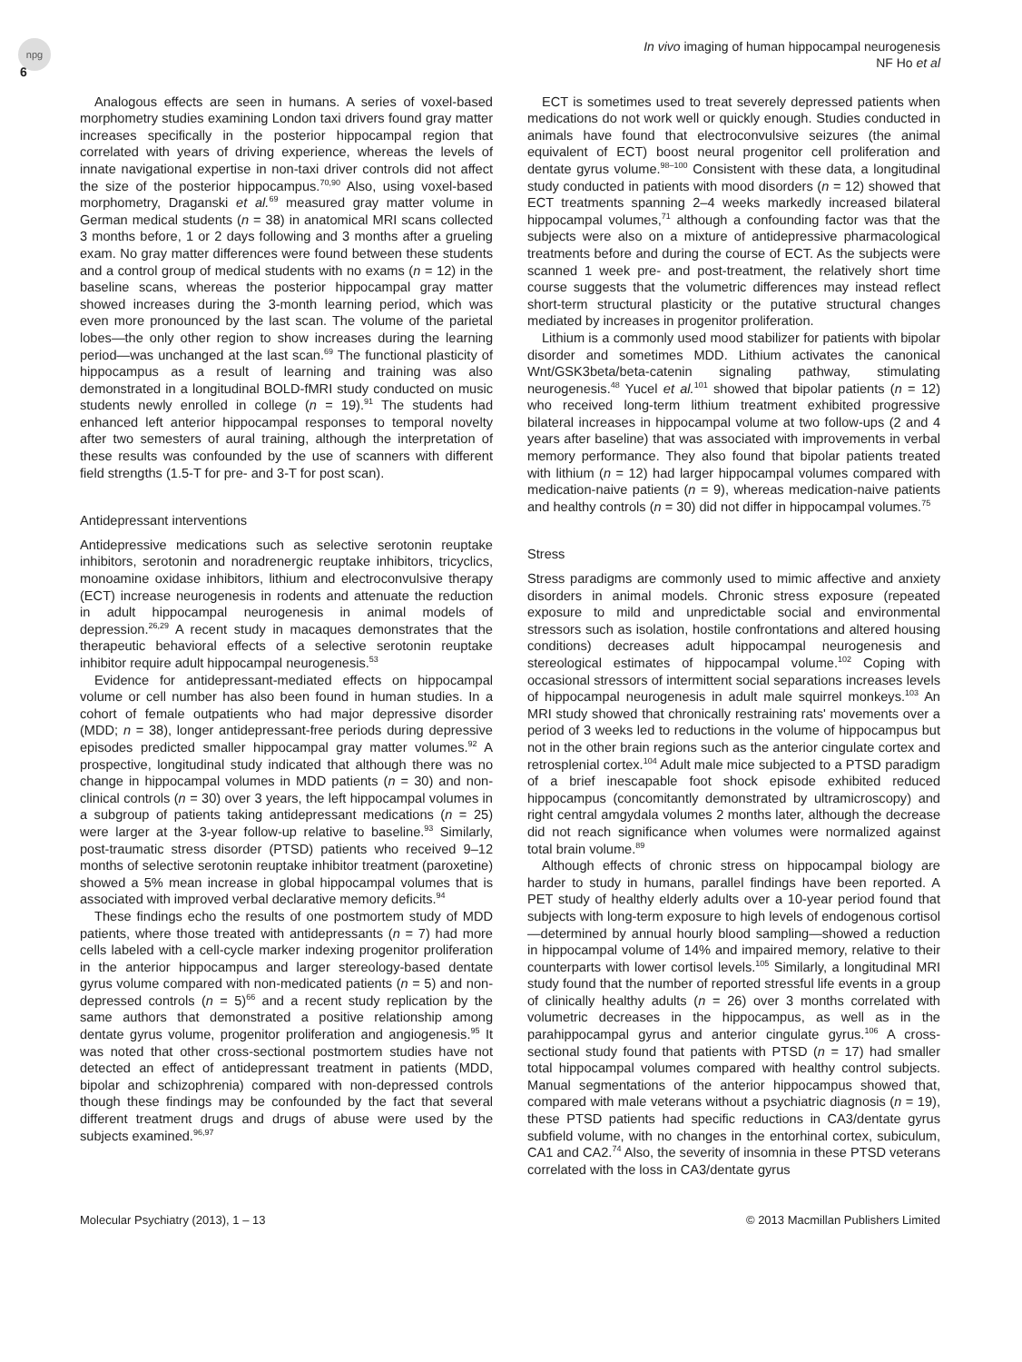npg
In vivo imaging of human hippocampal neurogenesis
NF Ho et al
6
Analogous effects are seen in humans. A series of voxel-based morphometry studies examining London taxi drivers found gray matter increases specifically in the posterior hippocampal region that correlated with years of driving experience, whereas the levels of innate navigational expertise in non-taxi driver controls did not affect the size of the posterior hippocampus.<sup>70,90</sup> Also, using voxel-based morphometry, Draganski et al.<sup>69</sup> measured gray matter volume in German medical students (n = 38) in anatomical MRI scans collected 3 months before, 1 or 2 days following and 3 months after a grueling exam. No gray matter differences were found between these students and a control group of medical students with no exams (n = 12) in the baseline scans, whereas the posterior hippocampal gray matter showed increases during the 3-month learning period, which was even more pronounced by the last scan. The volume of the parietal lobes—the only other region to show increases during the learning period—was unchanged at the last scan.<sup>69</sup> The functional plasticity of hippocampus as a result of learning and training was also demonstrated in a longitudinal BOLD-fMRI study conducted on music students newly enrolled in college (n = 19).<sup>91</sup> The students had enhanced left anterior hippocampal responses to temporal novelty after two semesters of aural training, although the interpretation of these results was confounded by the use of scanners with different field strengths (1.5-T for pre- and 3-T for post scan).
Antidepressant interventions
Antidepressive medications such as selective serotonin reuptake inhibitors, serotonin and noradrenergic reuptake inhibitors, tricyclics, monoamine oxidase inhibitors, lithium and electroconvulsive therapy (ECT) increase neurogenesis in rodents and attenuate the reduction in adult hippocampal neurogenesis in animal models of depression.<sup>26,29</sup> A recent study in macaques demonstrates that the therapeutic behavioral effects of a selective serotonin reuptake inhibitor require adult hippocampal neurogenesis.<sup>53</sup>
Evidence for antidepressant-mediated effects on hippocampal volume or cell number has also been found in human studies. In a cohort of female outpatients who had major depressive disorder (MDD; n = 38), longer antidepressant-free periods during depressive episodes predicted smaller hippocampal gray matter volumes.<sup>92</sup> A prospective, longitudinal study indicated that although there was no change in hippocampal volumes in MDD patients (n = 30) and non-clinical controls (n = 30) over 3 years, the left hippocampal volumes in a subgroup of patients taking antidepressant medications (n = 25) were larger at the 3-year follow-up relative to baseline.<sup>93</sup> Similarly, post-traumatic stress disorder (PTSD) patients who received 9–12 months of selective serotonin reuptake inhibitor treatment (paroxetine) showed a 5% mean increase in global hippocampal volumes that is associated with improved verbal declarative memory deficits.<sup>94</sup>
These findings echo the results of one postmortem study of MDD patients, where those treated with antidepressants (n = 7) had more cells labeled with a cell-cycle marker indexing progenitor proliferation in the anterior hippocampus and larger stereology-based dentate gyrus volume compared with non-medicated patients (n = 5) and non-depressed controls (n = 5)<sup>66</sup> and a recent study replication by the same authors that demonstrated a positive relationship among dentate gyrus volume, progenitor proliferation and angiogenesis.<sup>95</sup> It was noted that other cross-sectional postmortem studies have not detected an effect of antidepressant treatment in patients (MDD, bipolar and schizophrenia) compared with non-depressed controls though these findings may be confounded by the fact that several different treatment drugs and drugs of abuse were used by the subjects examined.<sup>96,97</sup>
ECT is sometimes used to treat severely depressed patients when medications do not work well or quickly enough. Studies conducted in animals have found that electroconvulsive seizures (the animal equivalent of ECT) boost neural progenitor cell proliferation and dentate gyrus volume.<sup>98–100</sup> Consistent with these data, a longitudinal study conducted in patients with mood disorders (n = 12) showed that ECT treatments spanning 2–4 weeks markedly increased bilateral hippocampal volumes,<sup>71</sup> although a confounding factor was that the subjects were also on a mixture of antidepressive pharmacological treatments before and during the course of ECT. As the subjects were scanned 1 week pre- and post-treatment, the relatively short time course suggests that the volumetric differences may instead reflect short-term structural plasticity or the putative structural changes mediated by increases in progenitor proliferation.
Lithium is a commonly used mood stabilizer for patients with bipolar disorder and sometimes MDD. Lithium activates the canonical Wnt/GSK3beta/beta-catenin signaling pathway, stimulating neurogenesis.<sup>48</sup> Yucel et al.<sup>101</sup> showed that bipolar patients (n = 12) who received long-term lithium treatment exhibited progressive bilateral increases in hippocampal volume at two follow-ups (2 and 4 years after baseline) that was associated with improvements in verbal memory performance. They also found that bipolar patients treated with lithium (n = 12) had larger hippocampal volumes compared with medication-naive patients (n = 9), whereas medication-naive patients and healthy controls (n = 30) did not differ in hippocampal volumes.<sup>75</sup>
Stress
Stress paradigms are commonly used to mimic affective and anxiety disorders in animal models. Chronic stress exposure (repeated exposure to mild and unpredictable social and environmental stressors such as isolation, hostile confrontations and altered housing conditions) decreases adult hippocampal neurogenesis and stereological estimates of hippocampal volume.<sup>102</sup> Coping with occasional stressors of intermittent social separations increases levels of hippocampal neurogenesis in adult male squirrel monkeys.<sup>103</sup> An MRI study showed that chronically restraining rats' movements over a period of 3 weeks led to reductions in the volume of hippocampus but not in the other brain regions such as the anterior cingulate cortex and retrosplenial cortex.<sup>104</sup> Adult male mice subjected to a PTSD paradigm of a brief inescapable foot shock episode exhibited reduced hippocampus (concomitantly demonstrated by ultramicroscopy) and right central amgydala volumes 2 months later, although the decrease did not reach significance when volumes were normalized against total brain volume.<sup>89</sup>
Although effects of chronic stress on hippocampal biology are harder to study in humans, parallel findings have been reported. A PET study of healthy elderly adults over a 10-year period found that subjects with long-term exposure to high levels of endogenous cortisol—determined by annual hourly blood sampling—showed a reduction in hippocampal volume of 14% and impaired memory, relative to their counterparts with lower cortisol levels.<sup>105</sup> Similarly, a longitudinal MRI study found that the number of reported stressful life events in a group of clinically healthy adults (n = 26) over 3 months correlated with volumetric decreases in the hippocampus, as well as in the parahippocampal gyrus and anterior cingulate gyrus.<sup>106</sup> A cross-sectional study found that patients with PTSD (n = 17) had smaller total hippocampal volumes compared with healthy control subjects. Manual segmentations of the anterior hippocampus showed that, compared with male veterans without a psychiatric diagnosis (n = 19), these PTSD patients had specific reductions in CA3/dentate gyrus subfield volume, with no changes in the entorhinal cortex, subiculum, CA1 and CA2.<sup>74</sup> Also, the severity of insomnia in these PTSD veterans correlated with the loss in CA3/dentate gyrus
Molecular Psychiatry (2013), 1 – 13 © 2013 Macmillan Publishers Limited